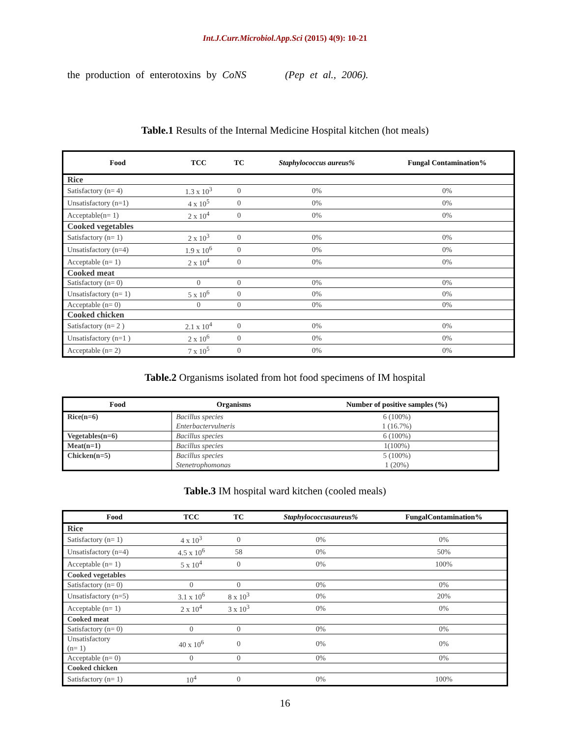Int.J.Curr.Microbiol.App.Sci (2015) 4(9): 10-21
the production of enterotoxins by CoNS (Pep et al., 2006).
Table.1 Results of the Internal Medicine Hospital kitchen (hot meals)
| Food | TCC | TC | Staphylococcus aureus% | Fungal Contamination% |
| --- | --- | --- | --- | --- |
| Rice | | | | |
| Satisfactory (n= 4) | 1.3 x 10<sup>3</sup> | 0 | 0% | 0% |
| Unsatisfactory (n=1) | 4 x 10<sup>5</sup> | 0 | 0% | 0% |
| Acceptable(n= 1) | 2 x 10<sup>4</sup> | 0 | 0% | 0% |
| Cooked vegetables | | | | |
| Satisfactory (n= 1) | 2 x 10<sup>3</sup> | 0 | 0% | 0% |
| Unsatisfactory (n=4) | 1.9 x 10<sup>6</sup> | 0 | 0% | 0% |
| Acceptable (n= 1) | 2 x 10<sup>4</sup> | 0 | 0% | 0% |
| Cooked meat | | | | |
| Satisfactory (n= 0) | 0 | 0 | 0% | 0% |
| Unsatisfactory (n= 1) | 5 x 10<sup>6</sup> | 0 | 0% | 0% |
| Acceptable (n= 0) | 0 | 0 | 0% | 0% |
| Cooked chicken | | | | |
| Satisfactory (n= 2 ) | 2.1 x 10<sup>4</sup> | 0 | 0% | 0% |
| Unsatisfactory (n=1 ) | 2 x 10<sup>6</sup> | 0 | 0% | 0% |
| Acceptable (n= 2) | 7 x 10<sup>5</sup> | 0 | 0% | 0% |
Table.2 Organisms isolated from hot food specimens of IM hospital
| Food | Organisms | Number of positive samples (%) |
| --- | --- | --- |
| Rice(n=6) | Bacillus species | 6 (100%) |
| | Enterbactervulneris | 1 (16.7%) |
| Vegetables(n=6) | Bacillus species | 6 (100%) |
| Meat(n=1) | Bacillus species | 1(100%) |
| Chicken(n=5) | Bacillus species | 5 (100%) |
| | Stenetrophomonas | 1 (20%) |
Table.3 IM hospital ward kitchen (cooled meals)
| Food | TCC | TC | Staphylococcusaureus% | FungalContamination% |
| --- | --- | --- | --- | --- |
| Rice | | | | |
| Satisfactory (n= 1) | 4 x 10<sup>3</sup> | 0 | 0% | 0% |
| Unsatisfactory (n=4) | 4.5 x 10<sup>6</sup> | 58 | 0% | 50% |
| Acceptable (n= 1) | 5 x 10<sup>4</sup> | 0 | 0% | 100% |
| Cooked vegetables | | | | |
| Satisfactory (n= 0) | 0 | 0 | 0% | 0% |
| Unsatisfactory (n=5) | 3.1 x 10<sup>6</sup> | 8 x 10<sup>3</sup> | 0% | 20% |
| Acceptable (n= 1) | 2 x 10<sup>4</sup> | 3 x 10<sup>3</sup> | 0% | 0% |
| Cooked meat | | | | |
| Satisfactory (n= 0) | 0 | 0 | 0% | 0% |
| Unsatisfactory (n= 1) | 40 x 10<sup>6</sup> | 0 | 0% | 0% |
| Acceptable (n= 0) | 0 | 0 | 0% | 0% |
| Cooked chicken | | | | |
| Satisfactory (n= 1) | 10<sup>4</sup> | 0 | 0% | 100% |
16